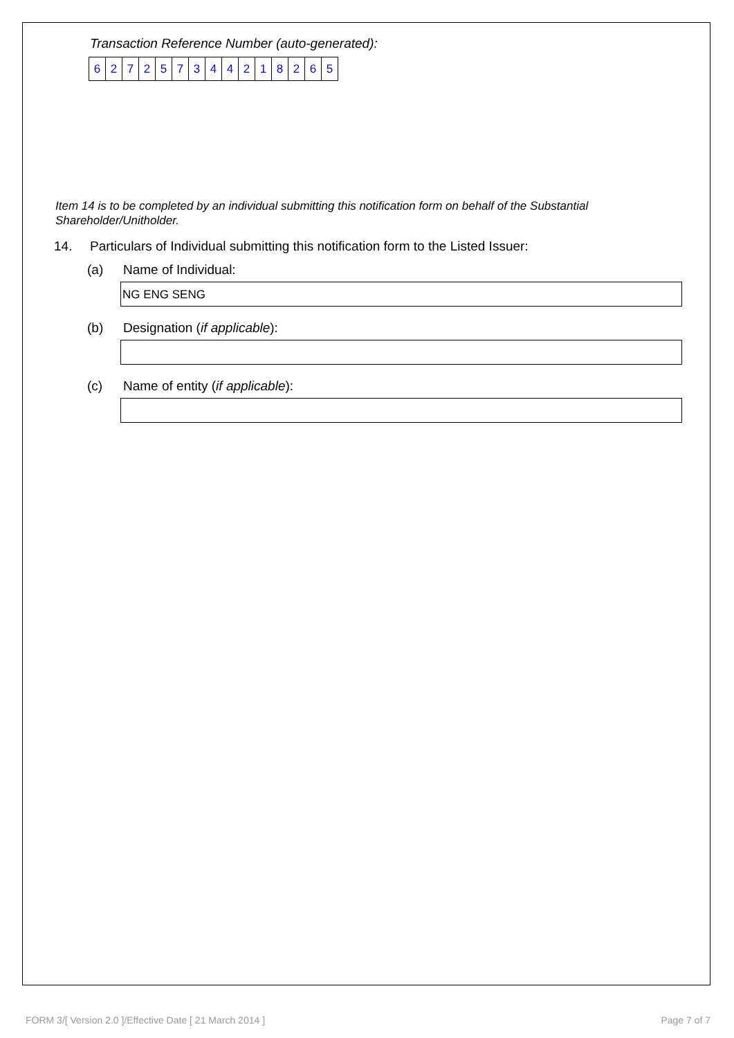Transaction Reference Number (auto-generated):
| 6 | 2 | 7 | 2 | 5 | 7 | 3 | 4 | 4 | 2 | 1 | 8 | 2 | 6 | 5 |
Item 14 is to be completed by an individual submitting this notification form on behalf of the Substantial Shareholder/Unitholder.
14. Particulars of Individual submitting this notification form to the Listed Issuer:
(a) Name of Individual:
NG ENG SENG
(b) Designation (if applicable):
(c) Name of entity (if applicable):
FORM 3/[ Version 2.0 ]/Effective Date [ 21 March 2014 ] Page 7 of 7